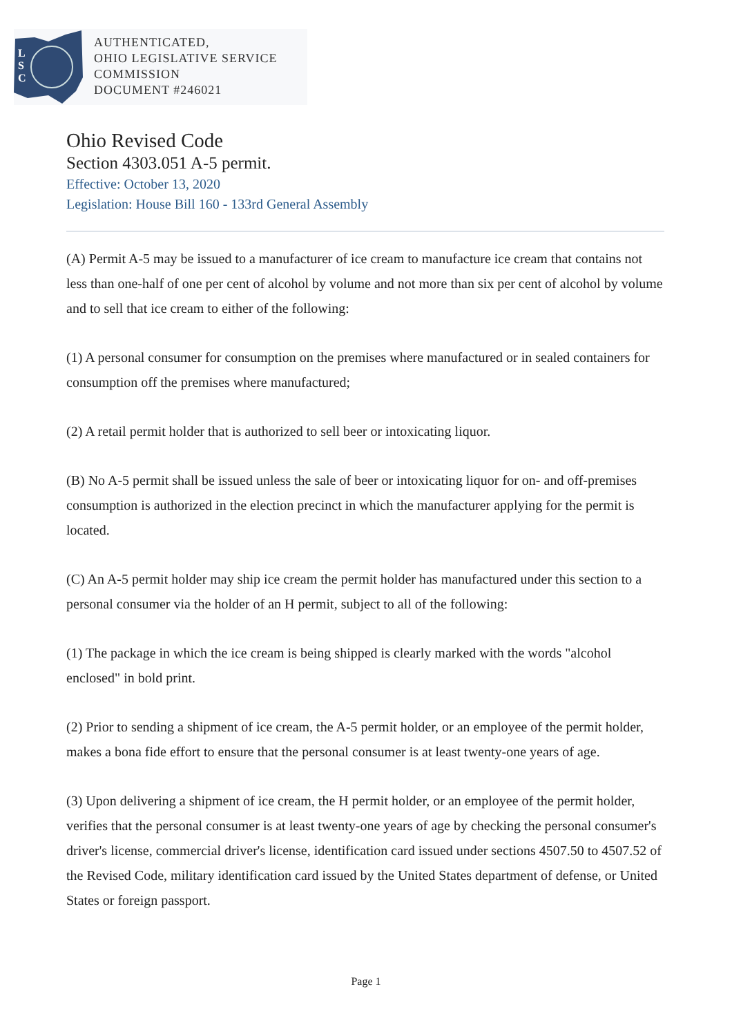L
S
C
AUTHENTICATED,
OHIO LEGISLATIVE SERVICE
COMMISSION
DOCUMENT #246021
Ohio Revised Code
Section 4303.051 A-5 permit.
Effective: October 13, 2020
Legislation: House Bill 160 - 133rd General Assembly
(A) Permit A-5 may be issued to a manufacturer of ice cream to manufacture ice cream that contains not less than one-half of one per cent of alcohol by volume and not more than six per cent of alcohol by volume and to sell that ice cream to either of the following:
(1) A personal consumer for consumption on the premises where manufactured or in sealed containers for consumption off the premises where manufactured;
(2) A retail permit holder that is authorized to sell beer or intoxicating liquor.
(B) No A-5 permit shall be issued unless the sale of beer or intoxicating liquor for on- and off-premises consumption is authorized in the election precinct in which the manufacturer applying for the permit is located.
(C) An A-5 permit holder may ship ice cream the permit holder has manufactured under this section to a personal consumer via the holder of an H permit, subject to all of the following:
(1) The package in which the ice cream is being shipped is clearly marked with the words "alcohol enclosed" in bold print.
(2) Prior to sending a shipment of ice cream, the A-5 permit holder, or an employee of the permit holder, makes a bona fide effort to ensure that the personal consumer is at least twenty-one years of age.
(3) Upon delivering a shipment of ice cream, the H permit holder, or an employee of the permit holder, verifies that the personal consumer is at least twenty-one years of age by checking the personal consumer's driver's license, commercial driver's license, identification card issued under sections 4507.50 to 4507.52 of the Revised Code, military identification card issued by the United States department of defense, or United States or foreign passport.
Page 1